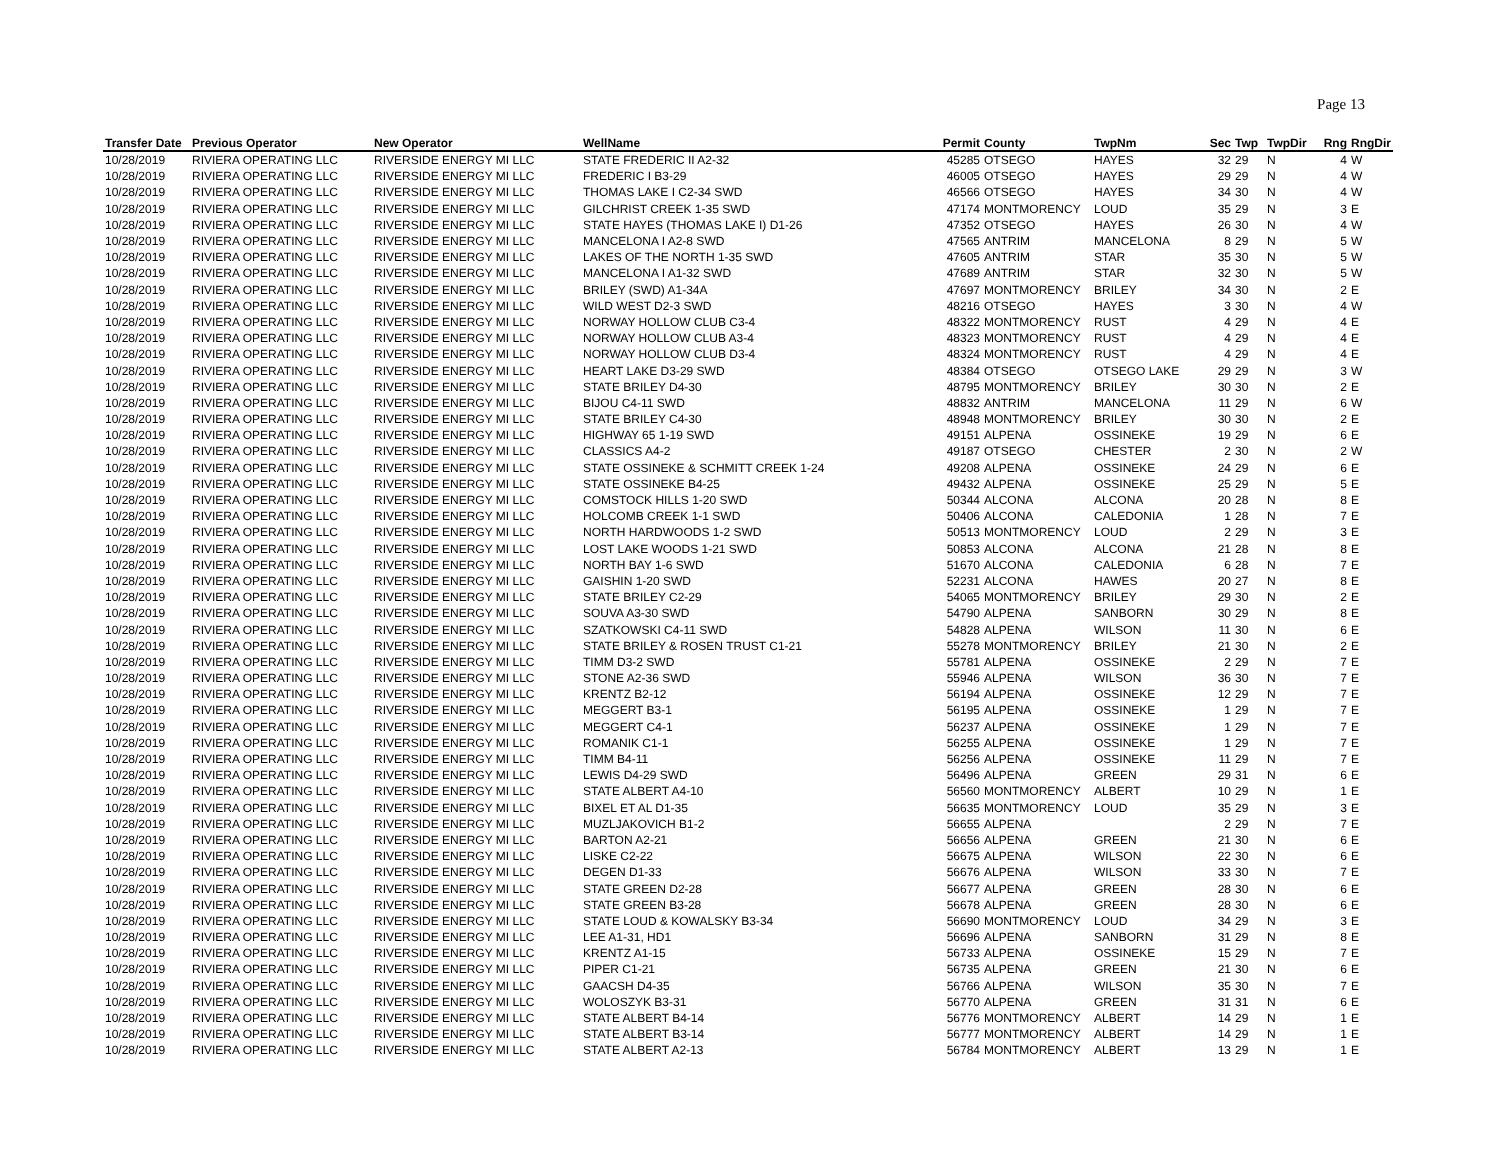Page 13
| Transfer Date | Previous Operator | New Operator | WellName | Permit | County | TwpNm | Sec | Twp | TwpDir | Rng | RngDir |
| --- | --- | --- | --- | --- | --- | --- | --- | --- | --- | --- | --- |
| 10/28/2019 | RIVIERA OPERATING LLC | RIVERSIDE ENERGY MI LLC | STATE FREDERIC II A2-32 | 45285 | OTSEGO | HAYES | 32 | 29 | N | 4 | W |
| 10/28/2019 | RIVIERA OPERATING LLC | RIVERSIDE ENERGY MI LLC | FREDERIC I B3-29 | 46005 | OTSEGO | HAYES | 29 | 29 | N | 4 | W |
| 10/28/2019 | RIVIERA OPERATING LLC | RIVERSIDE ENERGY MI LLC | THOMAS LAKE I C2-34 SWD | 46566 | OTSEGO | HAYES | 34 | 30 | N | 4 | W |
| 10/28/2019 | RIVIERA OPERATING LLC | RIVERSIDE ENERGY MI LLC | GILCHRIST CREEK 1-35 SWD | 47174 | MONTMORENCY | LOUD | 35 | 29 | N | 3 | E |
| 10/28/2019 | RIVIERA OPERATING LLC | RIVERSIDE ENERGY MI LLC | STATE HAYES (THOMAS LAKE I) D1-26 | 47352 | OTSEGO | HAYES | 26 | 30 | N | 4 | W |
| 10/28/2019 | RIVIERA OPERATING LLC | RIVERSIDE ENERGY MI LLC | MANCELONA I A2-8 SWD | 47565 | ANTRIM | MANCELONA | 8 | 29 | N | 5 | W |
| 10/28/2019 | RIVIERA OPERATING LLC | RIVERSIDE ENERGY MI LLC | LAKES OF THE NORTH 1-35 SWD | 47605 | ANTRIM | STAR | 35 | 30 | N | 5 | W |
| 10/28/2019 | RIVIERA OPERATING LLC | RIVERSIDE ENERGY MI LLC | MANCELONA I A1-32 SWD | 47689 | ANTRIM | STAR | 32 | 30 | N | 5 | W |
| 10/28/2019 | RIVIERA OPERATING LLC | RIVERSIDE ENERGY MI LLC | BRILEY (SWD) A1-34A | 47697 | MONTMORENCY | BRILEY | 34 | 30 | N | 2 | E |
| 10/28/2019 | RIVIERA OPERATING LLC | RIVERSIDE ENERGY MI LLC | WILD WEST D2-3 SWD | 48216 | OTSEGO | HAYES | 3 | 30 | N | 4 | W |
| 10/28/2019 | RIVIERA OPERATING LLC | RIVERSIDE ENERGY MI LLC | NORWAY HOLLOW CLUB C3-4 | 48322 | MONTMORENCY | RUST | 4 | 29 | N | 4 | E |
| 10/28/2019 | RIVIERA OPERATING LLC | RIVERSIDE ENERGY MI LLC | NORWAY HOLLOW CLUB A3-4 | 48323 | MONTMORENCY | RUST | 4 | 29 | N | 4 | E |
| 10/28/2019 | RIVIERA OPERATING LLC | RIVERSIDE ENERGY MI LLC | NORWAY HOLLOW CLUB D3-4 | 48324 | MONTMORENCY | RUST | 4 | 29 | N | 4 | E |
| 10/28/2019 | RIVIERA OPERATING LLC | RIVERSIDE ENERGY MI LLC | HEART LAKE D3-29 SWD | 48384 | OTSEGO | OTSEGO LAKE | 29 | 29 | N | 3 | W |
| 10/28/2019 | RIVIERA OPERATING LLC | RIVERSIDE ENERGY MI LLC | STATE BRILEY D4-30 | 48795 | MONTMORENCY | BRILEY | 30 | 30 | N | 2 | E |
| 10/28/2019 | RIVIERA OPERATING LLC | RIVERSIDE ENERGY MI LLC | BIJOU C4-11 SWD | 48832 | ANTRIM | MANCELONA | 11 | 29 | N | 6 | W |
| 10/28/2019 | RIVIERA OPERATING LLC | RIVERSIDE ENERGY MI LLC | STATE BRILEY C4-30 | 48948 | MONTMORENCY | BRILEY | 30 | 30 | N | 2 | E |
| 10/28/2019 | RIVIERA OPERATING LLC | RIVERSIDE ENERGY MI LLC | HIGHWAY 65 1-19 SWD | 49151 | ALPENA | OSSINEKE | 19 | 29 | N | 6 | E |
| 10/28/2019 | RIVIERA OPERATING LLC | RIVERSIDE ENERGY MI LLC | CLASSICS A4-2 | 49187 | OTSEGO | CHESTER | 2 | 30 | N | 2 | W |
| 10/28/2019 | RIVIERA OPERATING LLC | RIVERSIDE ENERGY MI LLC | STATE OSSINEKE & SCHMITT CREEK 1-24 | 49208 | ALPENA | OSSINEKE | 24 | 29 | N | 6 | E |
| 10/28/2019 | RIVIERA OPERATING LLC | RIVERSIDE ENERGY MI LLC | STATE OSSINEKE B4-25 | 49432 | ALPENA | OSSINEKE | 25 | 29 | N | 5 | E |
| 10/28/2019 | RIVIERA OPERATING LLC | RIVERSIDE ENERGY MI LLC | COMSTOCK HILLS 1-20 SWD | 50344 | ALCONA | ALCONA | 20 | 28 | N | 8 | E |
| 10/28/2019 | RIVIERA OPERATING LLC | RIVERSIDE ENERGY MI LLC | HOLCOMB CREEK 1-1 SWD | 50406 | ALCONA | CALEDONIA | 1 | 28 | N | 7 | E |
| 10/28/2019 | RIVIERA OPERATING LLC | RIVERSIDE ENERGY MI LLC | NORTH HARDWOODS 1-2 SWD | 50513 | MONTMORENCY | LOUD | 2 | 29 | N | 3 | E |
| 10/28/2019 | RIVIERA OPERATING LLC | RIVERSIDE ENERGY MI LLC | LOST LAKE WOODS 1-21 SWD | 50853 | ALCONA | ALCONA | 21 | 28 | N | 8 | E |
| 10/28/2019 | RIVIERA OPERATING LLC | RIVERSIDE ENERGY MI LLC | NORTH BAY 1-6 SWD | 51670 | ALCONA | CALEDONIA | 6 | 28 | N | 7 | E |
| 10/28/2019 | RIVIERA OPERATING LLC | RIVERSIDE ENERGY MI LLC | GAISHIN 1-20 SWD | 52231 | ALCONA | HAWES | 20 | 27 | N | 8 | E |
| 10/28/2019 | RIVIERA OPERATING LLC | RIVERSIDE ENERGY MI LLC | STATE BRILEY C2-29 | 54065 | MONTMORENCY | BRILEY | 29 | 30 | N | 2 | E |
| 10/28/2019 | RIVIERA OPERATING LLC | RIVERSIDE ENERGY MI LLC | SOUVA A3-30 SWD | 54790 | ALPENA | SANBORN | 30 | 29 | N | 8 | E |
| 10/28/2019 | RIVIERA OPERATING LLC | RIVERSIDE ENERGY MI LLC | SZATKOWSKI C4-11 SWD | 54828 | ALPENA | WILSON | 11 | 30 | N | 6 | E |
| 10/28/2019 | RIVIERA OPERATING LLC | RIVERSIDE ENERGY MI LLC | STATE BRILEY & ROSEN TRUST C1-21 | 55278 | MONTMORENCY | BRILEY | 21 | 30 | N | 2 | E |
| 10/28/2019 | RIVIERA OPERATING LLC | RIVERSIDE ENERGY MI LLC | TIMM D3-2 SWD | 55781 | ALPENA | OSSINEKE | 2 | 29 | N | 7 | E |
| 10/28/2019 | RIVIERA OPERATING LLC | RIVERSIDE ENERGY MI LLC | STONE A2-36 SWD | 55946 | ALPENA | WILSON | 36 | 30 | N | 7 | E |
| 10/28/2019 | RIVIERA OPERATING LLC | RIVERSIDE ENERGY MI LLC | KRENTZ B2-12 | 56194 | ALPENA | OSSINEKE | 12 | 29 | N | 7 | E |
| 10/28/2019 | RIVIERA OPERATING LLC | RIVERSIDE ENERGY MI LLC | MEGGERT B3-1 | 56195 | ALPENA | OSSINEKE | 1 | 29 | N | 7 | E |
| 10/28/2019 | RIVIERA OPERATING LLC | RIVERSIDE ENERGY MI LLC | MEGGERT C4-1 | 56237 | ALPENA | OSSINEKE | 1 | 29 | N | 7 | E |
| 10/28/2019 | RIVIERA OPERATING LLC | RIVERSIDE ENERGY MI LLC | ROMANIK C1-1 | 56255 | ALPENA | OSSINEKE | 1 | 29 | N | 7 | E |
| 10/28/2019 | RIVIERA OPERATING LLC | RIVERSIDE ENERGY MI LLC | TIMM B4-11 | 56256 | ALPENA | OSSINEKE | 11 | 29 | N | 7 | E |
| 10/28/2019 | RIVIERA OPERATING LLC | RIVERSIDE ENERGY MI LLC | LEWIS D4-29 SWD | 56496 | ALPENA | GREEN | 29 | 31 | N | 6 | E |
| 10/28/2019 | RIVIERA OPERATING LLC | RIVERSIDE ENERGY MI LLC | STATE ALBERT A4-10 | 56560 | MONTMORENCY | ALBERT | 10 | 29 | N | 1 | E |
| 10/28/2019 | RIVIERA OPERATING LLC | RIVERSIDE ENERGY MI LLC | BIXEL ET AL D1-35 | 56635 | MONTMORENCY | LOUD | 35 | 29 | N | 3 | E |
| 10/28/2019 | RIVIERA OPERATING LLC | RIVERSIDE ENERGY MI LLC | MUZLJAKOVICH B1-2 | 56655 | ALPENA | | 2 | 29 | N | 7 | E |
| 10/28/2019 | RIVIERA OPERATING LLC | RIVERSIDE ENERGY MI LLC | BARTON A2-21 | 56656 | ALPENA | GREEN | 21 | 30 | N | 6 | E |
| 10/28/2019 | RIVIERA OPERATING LLC | RIVERSIDE ENERGY MI LLC | LISKE C2-22 | 56675 | ALPENA | WILSON | 22 | 30 | N | 6 | E |
| 10/28/2019 | RIVIERA OPERATING LLC | RIVERSIDE ENERGY MI LLC | DEGEN D1-33 | 56676 | ALPENA | WILSON | 33 | 30 | N | 7 | E |
| 10/28/2019 | RIVIERA OPERATING LLC | RIVERSIDE ENERGY MI LLC | STATE GREEN D2-28 | 56677 | ALPENA | GREEN | 28 | 30 | N | 6 | E |
| 10/28/2019 | RIVIERA OPERATING LLC | RIVERSIDE ENERGY MI LLC | STATE GREEN B3-28 | 56678 | ALPENA | GREEN | 28 | 30 | N | 6 | E |
| 10/28/2019 | RIVIERA OPERATING LLC | RIVERSIDE ENERGY MI LLC | STATE LOUD & KOWALSKY B3-34 | 56690 | MONTMORENCY | LOUD | 34 | 29 | N | 3 | E |
| 10/28/2019 | RIVIERA OPERATING LLC | RIVERSIDE ENERGY MI LLC | LEE A1-31, HD1 | 56696 | ALPENA | SANBORN | 31 | 29 | N | 8 | E |
| 10/28/2019 | RIVIERA OPERATING LLC | RIVERSIDE ENERGY MI LLC | KRENTZ A1-15 | 56733 | ALPENA | OSSINEKE | 15 | 29 | N | 7 | E |
| 10/28/2019 | RIVIERA OPERATING LLC | RIVERSIDE ENERGY MI LLC | PIPER C1-21 | 56735 | ALPENA | GREEN | 21 | 30 | N | 6 | E |
| 10/28/2019 | RIVIERA OPERATING LLC | RIVERSIDE ENERGY MI LLC | GAACSH D4-35 | 56766 | ALPENA | WILSON | 35 | 30 | N | 7 | E |
| 10/28/2019 | RIVIERA OPERATING LLC | RIVERSIDE ENERGY MI LLC | WOLOSZYK B3-31 | 56770 | ALPENA | GREEN | 31 | 31 | N | 6 | E |
| 10/28/2019 | RIVIERA OPERATING LLC | RIVERSIDE ENERGY MI LLC | STATE ALBERT B4-14 | 56776 | MONTMORENCY | ALBERT | 14 | 29 | N | 1 | E |
| 10/28/2019 | RIVIERA OPERATING LLC | RIVERSIDE ENERGY MI LLC | STATE ALBERT B3-14 | 56777 | MONTMORENCY | ALBERT | 14 | 29 | N | 1 | E |
| 10/28/2019 | RIVIERA OPERATING LLC | RIVERSIDE ENERGY MI LLC | STATE ALBERT A2-13 | 56784 | MONTMORENCY | ALBERT | 13 | 29 | N | 1 | E |